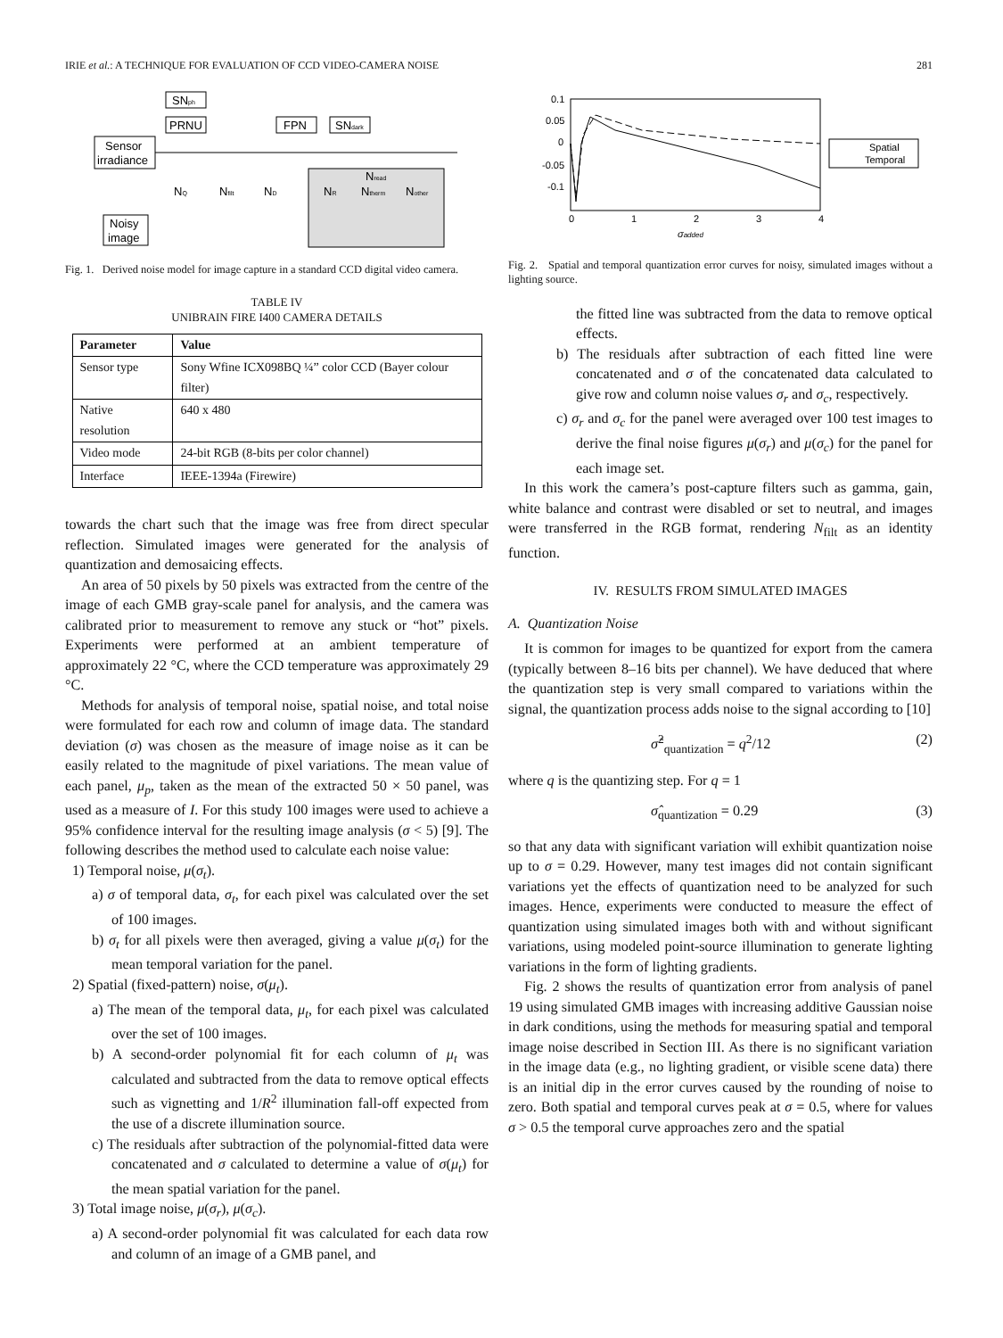IRIE et al.: A TECHNIQUE FOR EVALUATION OF CCD VIDEO-CAMERA NOISE 281
SNph
PRNU
FPN
SNdark
Sensor
irradiance
Nread
NQ
Nfilt
ND
NR
Ntherm
Nother
Noisy
image
Fig. 1. Derived noise model for image capture in a standard CCD digital video camera.
TABLE IV
UNIBRAIN FIRE I400 CAMERA DETAILS
| Parameter | Value |
| --- | --- |
| Sensor type | Sony Wfine ICX098BQ ¼” color CCD (Bayer colour filter) |
| Native resolution | 640 x 480 |
| Video mode | 24-bit RGB (8-bits per color channel) |
| Interface | IEEE-1394a (Firewire) |
towards the chart such that the image was free from direct specular reflection. Simulated images were generated for the analysis of quantization and demosaicing effects.
An area of 50 pixels by 50 pixels was extracted from the centre of the image of each GMB gray-scale panel for analysis, and the camera was calibrated prior to measurement to remove any stuck or “hot” pixels. Experiments were performed at an ambient temperature of approximately 22 °C, where the CCD temperature was approximately 29 °C.
Methods for analysis of temporal noise, spatial noise, and total noise were formulated for each row and column of image data. The standard deviation (σ) was chosen as the measure of image noise as it can be easily related to the magnitude of pixel variations. The mean value of each panel, μ<sub>p</sub>, taken as the mean of the extracted 50 × 50 panel, was used as a measure of I. For this study 100 images were used to achieve a 95% confidence interval for the resulting image analysis (σ < 5) [9]. The following describes the method used to calculate each noise value:
1) Temporal noise, μ(σ<sub>t</sub>).
a) σ of temporal data, σ<sub>t</sub>, for each pixel was calculated over the set of 100 images.
b) σ<sub>t</sub> for all pixels were then averaged, giving a value μ(σ<sub>t</sub>) for the mean temporal variation for the panel.
2) Spatial (fixed-pattern) noise, σ(μ<sub>t</sub>).
a) The mean of the temporal data, μ<sub>t</sub>, for each pixel was calculated over the set of 100 images.
b) A second-order polynomial fit for each column of μ<sub>t</sub> was calculated and subtracted from the data to remove optical effects such as vignetting and 1/R<sup>2</sup> illumination fall-off expected from the use of a discrete illumination source.
c) The residuals after subtraction of the polynomial-fitted data were concatenated and σ calculated to determine a value of σ(μ<sub>t</sub>) for the mean spatial variation for the panel.
3) Total image noise, μ(σ<sub>r</sub>), μ(σ<sub>c</sub>).
a) A second-order polynomial fit was calculated for each data row and column of an image of a GMB panel, and
0.1
0.05
0
-0.05
-0.1
0
1
2
3
4
σadded
Spatial
Temporal
Fig. 2. Spatial and temporal quantization error curves for noisy, simulated images without a lighting source.
the fitted line was subtracted from the data to remove optical effects.
b) The residuals after subtraction of each fitted line were concatenated and σ of the concatenated data calculated to give row and column noise values σ<sub>r</sub> and σ<sub>c</sub>, respectively.
c) σ<sub>r</sub> and σ<sub>c</sub> for the panel were averaged over 100 test images to derive the final noise figures μ(σ<sub>r</sub>) and μ(σ<sub>c</sub>) for the panel for each image set.
In this work the camera’s post-capture filters such as gamma, gain, white balance and contrast were disabled or set to neutral, and images were transferred in the RGB format, rendering N<sub>filt</sub> as an identity function.
IV. RESULTS FROM SIMULATED IMAGES
A. Quantization Noise
It is common for images to be quantized for export from the camera (typically between 8–16 bits per channel). We have deduced that where the quantization step is very small compared to variations within the signal, the quantization process adds noise to the signal according to [10]
σ̂<sup>2</sup><sub>quantization</sub> = q<sup>2</sup>/12 (2)
where q is the quantizing step. For q = 1
σ̂<sub>quantization</sub> = 0.29 (3)
so that any data with significant variation will exhibit quantization noise up to σ = 0.29. However, many test images did not contain significant variations yet the effects of quantization need to be analyzed for such images. Hence, experiments were conducted to measure the effect of quantization using simulated images both with and without significant variations, using modeled point-source illumination to generate lighting variations in the form of lighting gradients.
Fig. 2 shows the results of quantization error from analysis of panel 19 using simulated GMB images with increasing additive Gaussian noise in dark conditions, using the methods for measuring spatial and temporal image noise described in Section III. As there is no significant variation in the image data (e.g., no lighting gradient, or visible scene data) there is an initial dip in the error curves caused by the rounding of noise to zero. Both spatial and temporal curves peak at σ = 0.5, where for values σ > 0.5 the temporal curve approaches zero and the spatial